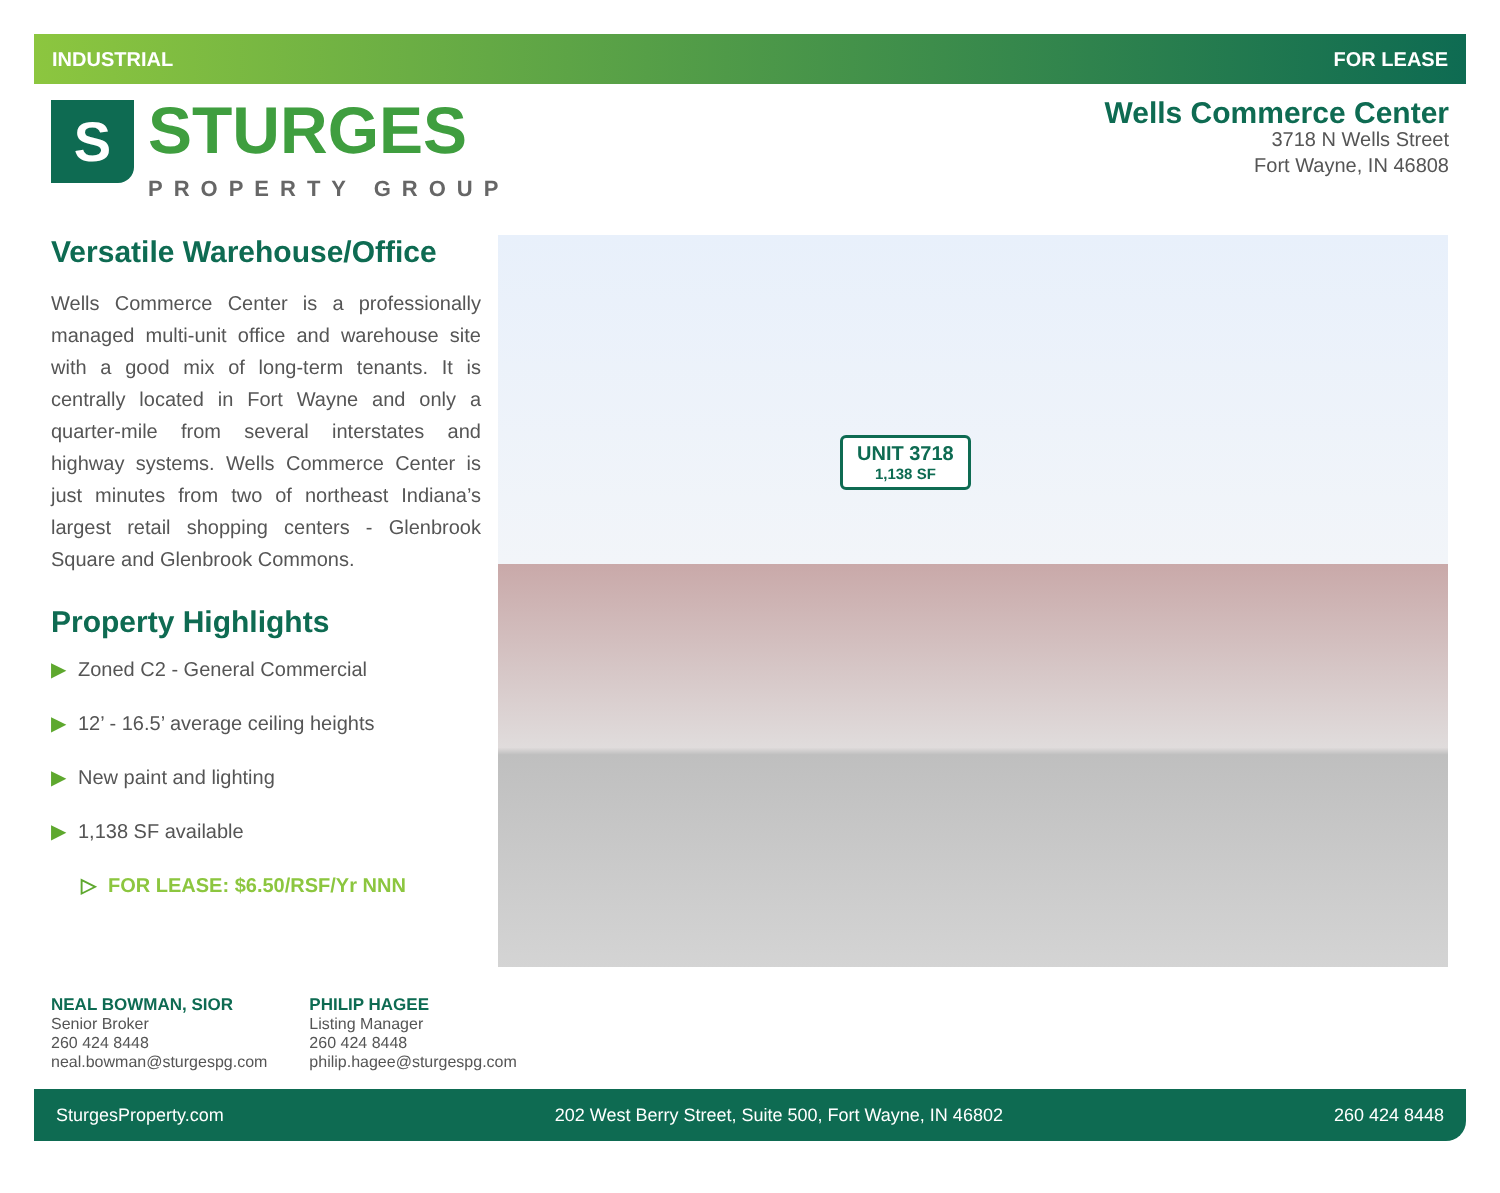INDUSTRIAL FOR LEASE
S
STURGES
PROPERTY GROUP
Wells Commerce Center
3718 N Wells Street
Fort Wayne, IN 46808
Versatile Warehouse/Office
Wells Commerce Center is a professionally managed multi-unit office and warehouse site with a good mix of long-term tenants. It is centrally located in Fort Wayne and only a quarter-mile from several interstates and highway systems. Wells Commerce Center is just minutes from two of northeast Indiana’s largest retail shopping centers - Glenbrook Square and Glenbrook Commons.
Property Highlights
▶ Zoned C2 - General Commercial
▶ 12’ - 16.5’ average ceiling heights
▶ New paint and lighting
▶ 1,138 SF available
▷ FOR LEASE: $6.50/RSF/Yr NNN
UNIT 3718
1,138 SF
NEAL BOWMAN, SIOR
Senior Broker
260 424 8448
neal.bowman@sturgespg.com
PHILIP HAGEE
Listing Manager
260 424 8448
philip.hagee@sturgespg.com
SturgesProperty.com 202 West Berry Street, Suite 500, Fort Wayne, IN 46802 260 424 8448